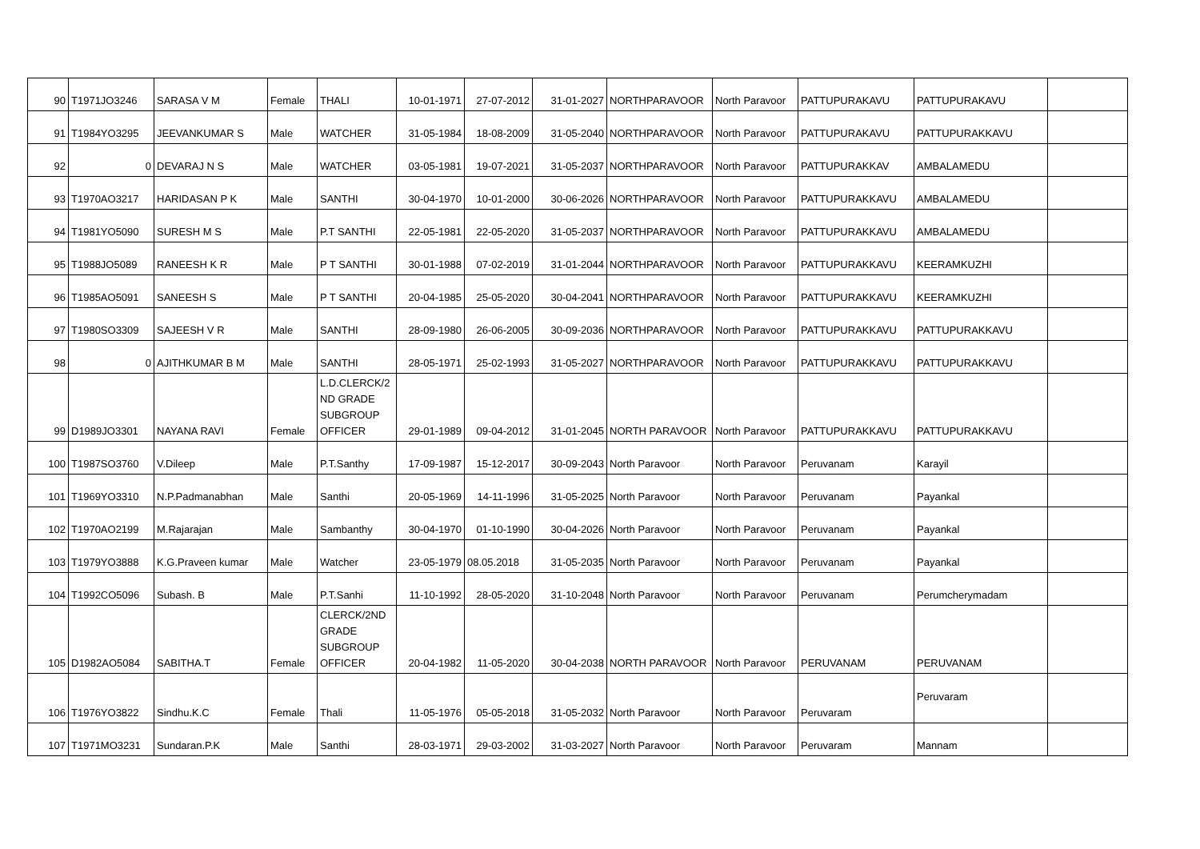| 90 | T1971JO3246 | SARASA V M | Female | THALI | 10-01-1971 | 27-07-2012 | 31-01-2027 | NORTHPARAVOOR | North Paravoor | PATTUPURAKAVU | PATTUPURAKAVU | |
| 91 | T1984YO3295 | JEEVANKUMAR S | Male | WATCHER | 31-05-1984 | 18-08-2009 | 31-05-2040 | NORTHPARAVOOR | North Paravoor | PATTUPURAKAVU | PATTUPURAKKAVU | |
| 92 | 0 | DEVARAJ N S | Male | WATCHER | 03-05-1981 | 19-07-2021 | 31-05-2037 | NORTHPARAVOOR | North Paravoor | PATTUPURAKKAV | AMBALAMEDU | |
| 93 | T1970AO3217 | HARIDASAN P K | Male | SANTHI | 30-04-1970 | 10-01-2000 | 30-06-2026 | NORTHPARAVOOR | North Paravoor | PATTUPURAKKAVU | AMBALAMEDU | |
| 94 | T1981YO5090 | SURESH M S | Male | P.T SANTHI | 22-05-1981 | 22-05-2020 | 31-05-2037 | NORTHPARAVOOR | North Paravoor | PATTUPURAKKAVU | AMBALAMEDU | |
| 95 | T1988JO5089 | RANEESH K R | Male | P T SANTHI | 30-01-1988 | 07-02-2019 | 31-01-2044 | NORTHPARAVOOR | North Paravoor | PATTUPURAKKAVU | KEERAMKUZHI | |
| 96 | T1985AO5091 | SANEESH S | Male | P T SANTHI | 20-04-1985 | 25-05-2020 | 30-04-2041 | NORTHPARAVOOR | North Paravoor | PATTUPURAKKAVU | KEERAMKUZHI | |
| 97 | T1980SO3309 | SAJEESH V R | Male | SANTHI | 28-09-1980 | 26-06-2005 | 30-09-2036 | NORTHPARAVOOR | North Paravoor | PATTUPURAKKAVU | PATTUPURAKKAVU | |
| 98 | 0 | AJITHKUMAR B M | Male | SANTHI | 28-05-1971 | 25-02-1993 | 31-05-2027 | NORTHPARAVOOR | North Paravoor | PATTUPURAKKAVU | PATTUPURAKKAVU | |
| 99 | D1989JO3301 | NAYANA RAVI | Female | L.D.CLERCK/2 ND GRADE SUBGROUP OFFICER | 29-01-1989 | 09-04-2012 | 31-01-2045 | NORTH PARAVOOR | North Paravoor | PATTUPURAKKAVU | PATTUPURAKKAVU | |
| 100 | T1987SO3760 | V.Dileep | Male | P.T.Santhy | 17-09-1987 | 15-12-2017 | 30-09-2043 | North Paravoor | North Paravoor | Peruvanam | Karayil | |
| 101 | T1969YO3310 | N.P.Padmanabhan | Male | Santhi | 20-05-1969 | 14-11-1996 | 31-05-2025 | North Paravoor | North Paravoor | Peruvanam | Payankal | |
| 102 | T1970AO2199 | M.Rajarajan | Male | Sambanthy | 30-04-1970 | 01-10-1990 | 30-04-2026 | North Paravoor | North Paravoor | Peruvanam | Payankal | |
| 103 | T1979YO3888 | K.G.Praveen kumar | Male | Watcher | 23-05-1979 | 08.05.2018 | 31-05-2035 | North Paravoor | North Paravoor | Peruvanam | Payankal | |
| 104 | T1992CO5096 | Subash. B | Male | P.T.Sanhi | 11-10-1992 | 28-05-2020 | 31-10-2048 | North Paravoor | North Paravoor | Peruvanam | Perumcherymadam | |
| 105 | D1982AO5084 | SABITHA.T | Female | CLERCK/2ND GRADE SUBGROUP OFFICER | 20-04-1982 | 11-05-2020 | 30-04-2038 | NORTH PARAVOOR | North Paravoor | PERUVANAM | PERUVANAM | |
| 106 | T1976YO3822 | Sindhu.K.C | Female | Thali | 11-05-1976 | 05-05-2018 | 31-05-2032 | North Paravoor | North Paravoor | Peruvaram | Peruvaram | |
| 107 | T1971MO3231 | Sundaran.P.K | Male | Santhi | 28-03-1971 | 29-03-2002 | 31-03-2027 | North Paravoor | North Paravoor | Peruvaram | Mannam | |